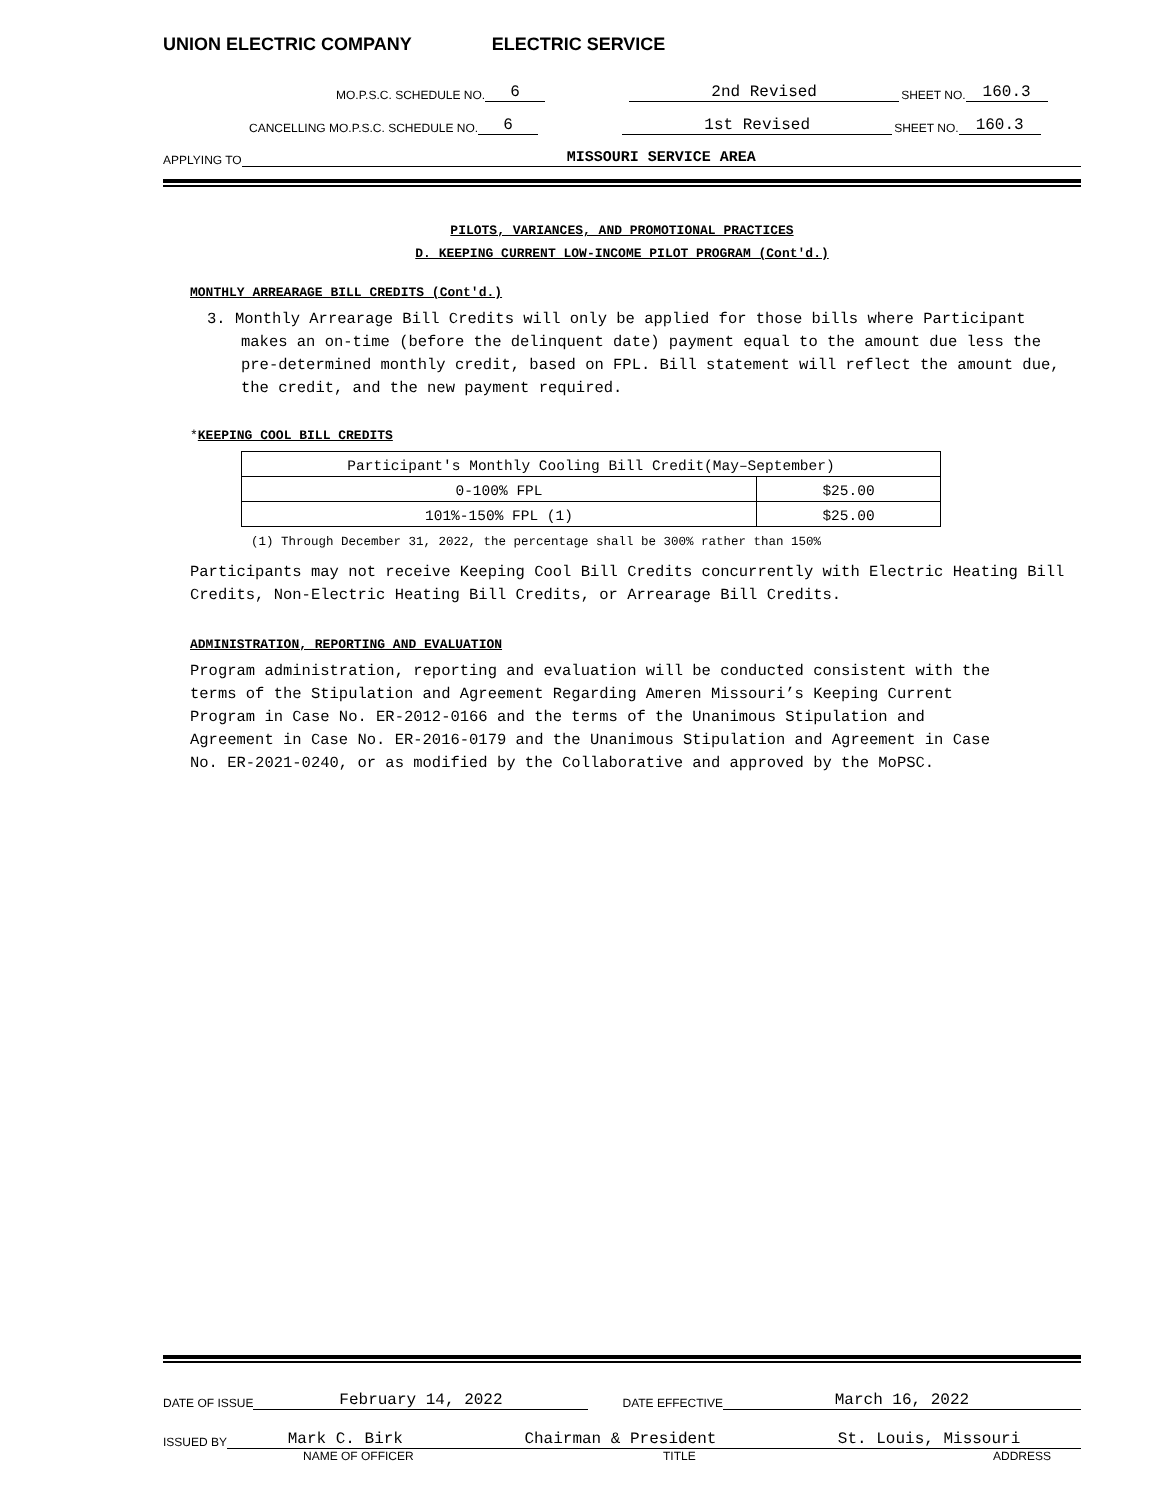UNION ELECTRIC COMPANY ELECTRIC SERVICE
MO.P.S.C. SCHEDULE NO. 6 2nd Revised SHEET NO. 160.3
CANCELLING MO.P.S.C. SCHEDULE NO. 6 1st Revised SHEET NO. 160.3
APPLYING TO MISSOURI SERVICE AREA
PILOTS, VARIANCES, AND PROMOTIONAL PRACTICES
D. KEEPING CURRENT LOW-INCOME PILOT PROGRAM (Cont'd.)
MONTHLY ARREARAGE BILL CREDITS (Cont'd.)
3. Monthly Arrearage Bill Credits will only be applied for those bills where Participant makes an on-time (before the delinquent date) payment equal to the amount due less the pre-determined monthly credit, based on FPL. Bill statement will reflect the amount due, the credit, and the new payment required.
*KEEPING COOL BILL CREDITS
| Participant's Monthly Cooling Bill Credit(May–September) | |
| 0-100% FPL | $25.00 |
| 101%-150% FPL (1) | $25.00 |
(1) Through December 31, 2022, the percentage shall be 300% rather than 150%
Participants may not receive Keeping Cool Bill Credits concurrently with Electric Heating Bill Credits, Non-Electric Heating Bill Credits, or Arrearage Bill Credits.
ADMINISTRATION, REPORTING AND EVALUATION
Program administration, reporting and evaluation will be conducted consistent with the terms of the Stipulation and Agreement Regarding Ameren Missouri’s Keeping Current Program in Case No. ER-2012-0166 and the terms of the Unanimous Stipulation and Agreement in Case No. ER-2016-0179 and the Unanimous Stipulation and Agreement in Case No. ER-2021-0240, or as modified by the Collaborative and approved by the MoPSC.
DATE OF ISSUE February 14, 2022 DATE EFFECTIVE March 16, 2022
ISSUED BY Mark C. Birk Chairman & President St. Louis, Missouri
NAME OF OFFICER TITLE ADDRESS